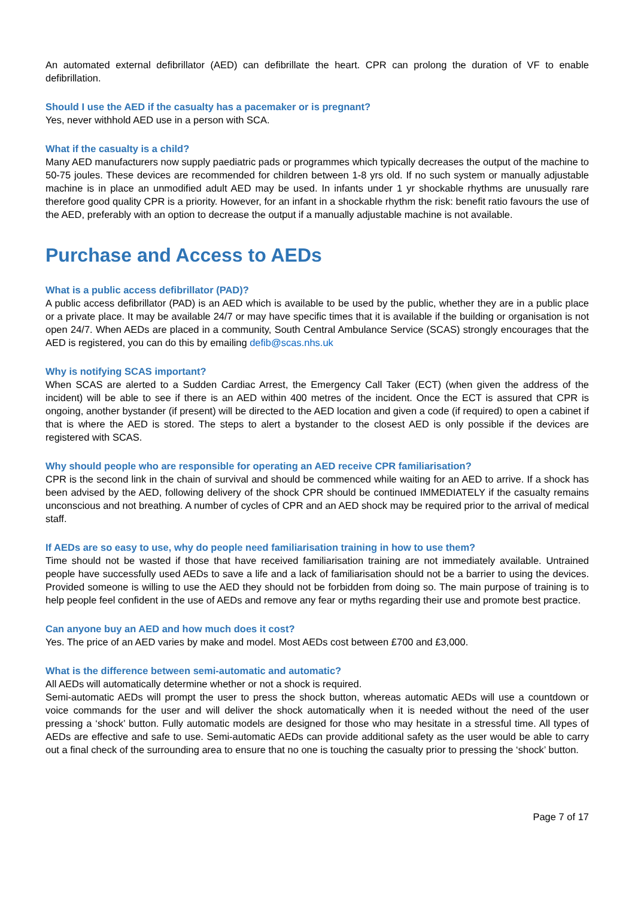An automated external defibrillator (AED) can defibrillate the heart. CPR can prolong the duration of VF to enable defibrillation.
Should I use the AED if the casualty has a pacemaker or is pregnant?
Yes, never withhold AED use in a person with SCA.
What if the casualty is a child?
Many AED manufacturers now supply paediatric pads or programmes which typically decreases the output of the machine to 50-75 joules. These devices are recommended for children between 1-8 yrs old. If no such system or manually adjustable machine is in place an unmodified adult AED may be used. In infants under 1 yr shockable rhythms are unusually rare therefore good quality CPR is a priority. However, for an infant in a shockable rhythm the risk: benefit ratio favours the use of the AED, preferably with an option to decrease the output if a manually adjustable machine is not available.
Purchase and Access to AEDs
What is a public access defibrillator (PAD)?
A public access defibrillator (PAD) is an AED which is available to be used by the public, whether they are in a public place or a private place. It may be available 24/7 or may have specific times that it is available if the building or organisation is not open 24/7. When AEDs are placed in a community, South Central Ambulance Service (SCAS) strongly encourages that the AED is registered, you can do this by emailing defib@scas.nhs.uk
Why is notifying SCAS important?
When SCAS are alerted to a Sudden Cardiac Arrest, the Emergency Call Taker (ECT) (when given the address of the incident) will be able to see if there is an AED within 400 metres of the incident. Once the ECT is assured that CPR is ongoing, another bystander (if present) will be directed to the AED location and given a code (if required) to open a cabinet if that is where the AED is stored. The steps to alert a bystander to the closest AED is only possible if the devices are registered with SCAS.
Why should people who are responsible for operating an AED receive CPR familiarisation?
CPR is the second link in the chain of survival and should be commenced while waiting for an AED to arrive. If a shock has been advised by the AED, following delivery of the shock CPR should be continued IMMEDIATELY if the casualty remains unconscious and not breathing. A number of cycles of CPR and an AED shock may be required prior to the arrival of medical staff.
If AEDs are so easy to use, why do people need familiarisation training in how to use them?
Time should not be wasted if those that have received familiarisation training are not immediately available. Untrained people have successfully used AEDs to save a life and a lack of familiarisation should not be a barrier to using the devices. Provided someone is willing to use the AED they should not be forbidden from doing so. The main purpose of training is to help people feel confident in the use of AEDs and remove any fear or myths regarding their use and promote best practice.
Can anyone buy an AED and how much does it cost?
Yes. The price of an AED varies by make and model. Most AEDs cost between £700 and £3,000.
What is the difference between semi-automatic and automatic?
All AEDs will automatically determine whether or not a shock is required.
Semi-automatic AEDs will prompt the user to press the shock button, whereas automatic AEDs will use a countdown or voice commands for the user and will deliver the shock automatically when it is needed without the need of the user pressing a ‘shock’ button. Fully automatic models are designed for those who may hesitate in a stressful time. All types of AEDs are effective and safe to use. Semi-automatic AEDs can provide additional safety as the user would be able to carry out a final check of the surrounding area to ensure that no one is touching the casualty prior to pressing the ‘shock’ button.
Page 7 of 17